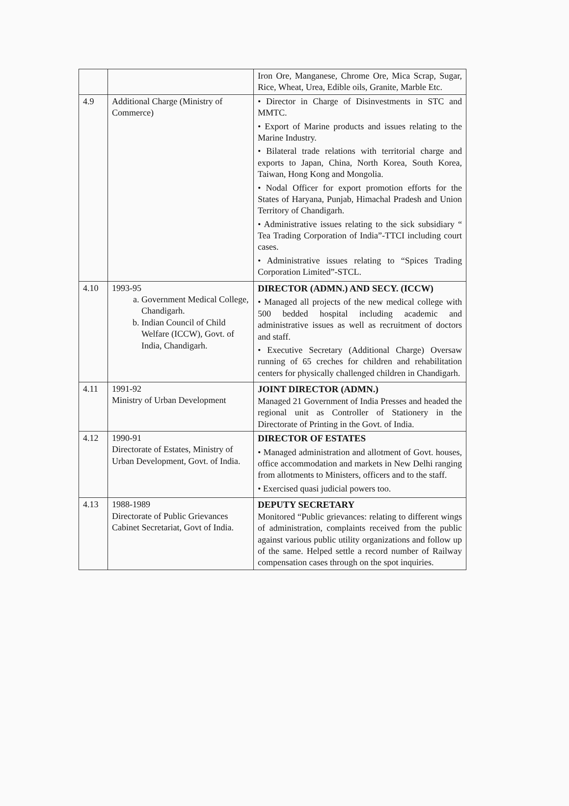| | | Iron Ore, Manganese, Chrome Ore, Mica Scrap, Sugar, Rice, Wheat, Urea, Edible oils, Granite, Marble Etc. |
| 4.9 | Additional Charge (Ministry of Commerce) | • Director in Charge of Disinvestments in STC and MMTC. • Export of Marine products and issues relating to the Marine Industry. • Bilateral trade relations with territorial charge and exports to Japan, China, North Korea, South Korea, Taiwan, Hong Kong and Mongolia. • Nodal Officer for export promotion efforts for the States of Haryana, Punjab, Himachal Pradesh and Union Territory of Chandigarh. • Administrative issues relating to the sick subsidiary “ Tea Trading Corporation of India”-TTCI including court cases. • Administrative issues relating to “Spices Trading Corporation Limited”-STCL. |
| 4.10 | 1993-95 a. Government Medical College, Chandigarh. b. Indian Council of Child Welfare (ICCW), Govt. of India, Chandigarh. | DIRECTOR (ADMN.) AND SECY. (ICCW) • Managed all projects of the new medical college with 500 bedded hospital including academic and administrative issues as well as recruitment of doctors and staff. • Executive Secretary (Additional Charge) Oversaw running of 65 creches for children and rehabilitation centers for physically challenged children in Chandigarh. |
| 4.11 | 1991-92 Ministry of Urban Development | JOINT DIRECTOR (ADMN.) Managed 21 Government of India Presses and headed the regional unit as Controller of Stationery in the Directorate of Printing in the Govt. of India. |
| 4.12 | 1990-91 Directorate of Estates, Ministry of Urban Development, Govt. of India. | DIRECTOR OF ESTATES • Managed administration and allotment of Govt. houses, office accommodation and markets in New Delhi ranging from allotments to Ministers, officers and to the staff. • Exercised quasi judicial powers too. |
| 4.13 | 1988-1989 Directorate of Public Grievances Cabinet Secretariat, Govt of India. | DEPUTY SECRETARY Monitored “Public grievances: relating to different wings of administration, complaints received from the public against various public utility organizations and follow up of the same. Helped settle a record number of Railway compensation cases through on the spot inquiries. |